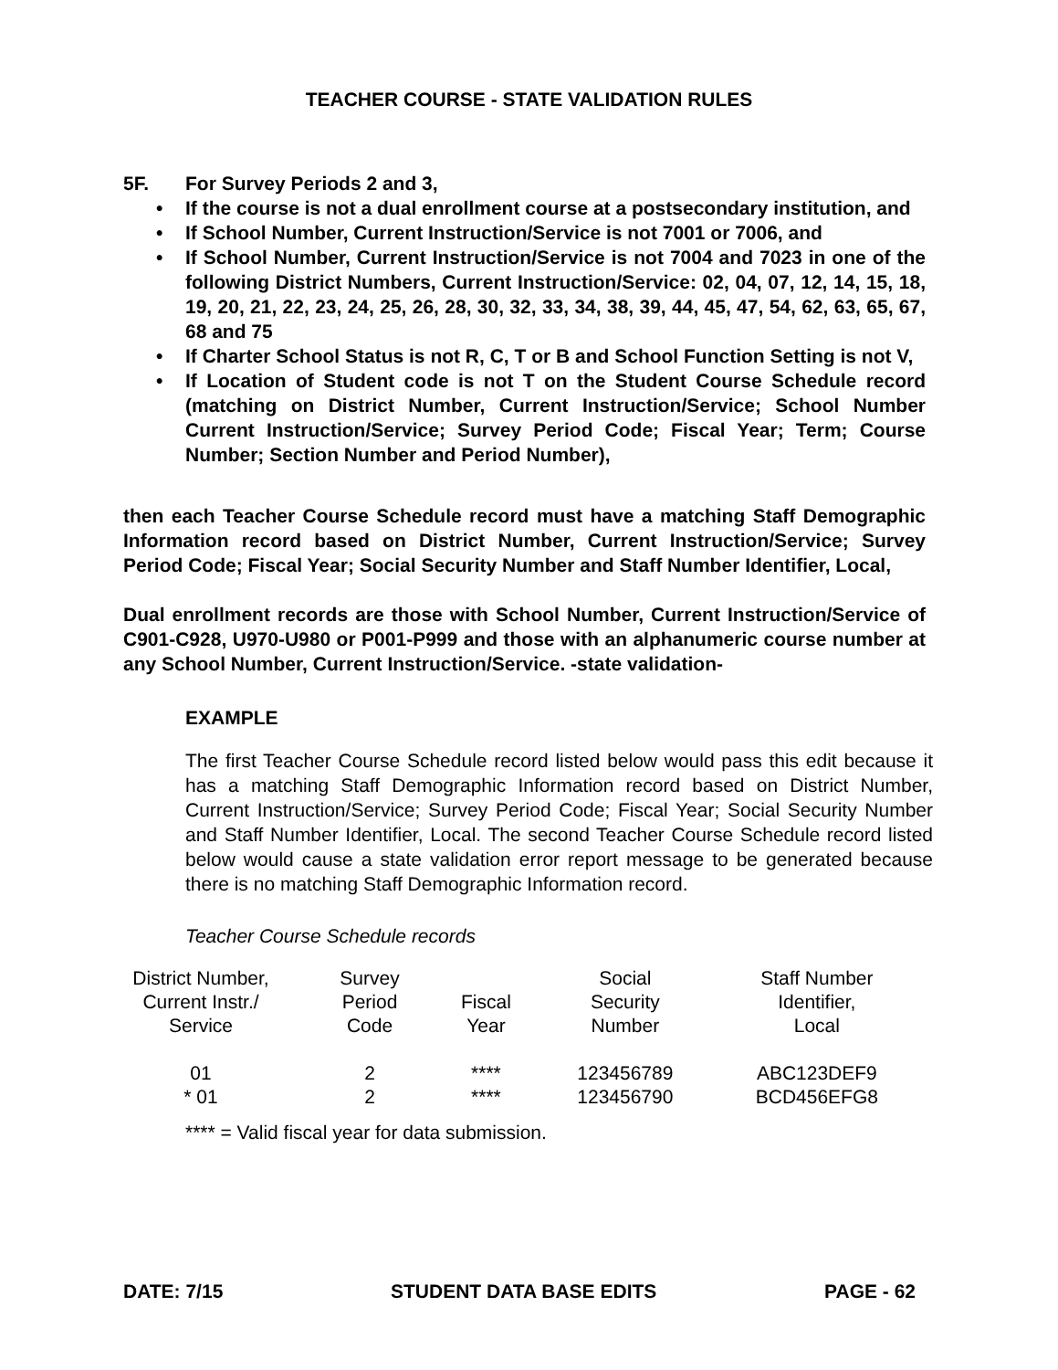TEACHER COURSE - STATE VALIDATION RULES
5F. For Survey Periods 2 and 3,
• If the course is not a dual enrollment course at a postsecondary institution, and
• If School Number, Current Instruction/Service is not 7001 or 7006, and
• If School Number, Current Instruction/Service is not 7004 and 7023 in one of the following District Numbers, Current Instruction/Service: 02, 04, 07, 12, 14, 15, 18, 19, 20, 21, 22, 23, 24, 25, 26, 28, 30, 32, 33, 34, 38, 39, 44, 45, 47, 54, 62, 63, 65, 67, 68 and 75
• If Charter School Status is not R, C, T or B and School Function Setting is not V,
• If Location of Student code is not T on the Student Course Schedule record (matching on District Number, Current Instruction/Service; School Number Current Instruction/Service; Survey Period Code; Fiscal Year; Term; Course Number; Section Number and Period Number),
then each Teacher Course Schedule record must have a matching Staff Demographic Information record based on District Number, Current Instruction/Service; Survey Period Code; Fiscal Year; Social Security Number and Staff Number Identifier, Local,
Dual enrollment records are those with School Number, Current Instruction/Service of C901-C928, U970-U980 or P001-P999 and those with an alphanumeric course number at any School Number, Current Instruction/Service. -state validation-
EXAMPLE
The first Teacher Course Schedule record listed below would pass this edit because it has a matching Staff Demographic Information record based on District Number, Current Instruction/Service; Survey Period Code; Fiscal Year; Social Security Number and Staff Number Identifier, Local. The second Teacher Course Schedule record listed below would cause a state validation error report message to be generated because there is no matching Staff Demographic Information record.
Teacher Course Schedule records
| District Number, Current Instr./ Service | Survey Period Code | Fiscal Year | Social Security Number | Staff Number Identifier, Local |
| --- | --- | --- | --- | --- |
| 01 | 2 | **** | 123456789 | ABC123DEF9 |
| * 01 | 2 | **** | 123456790 | BCD456EFG8 |
**** = Valid fiscal year for data submission.
DATE: 7/15 STUDENT DATA BASE EDITS PAGE - 62